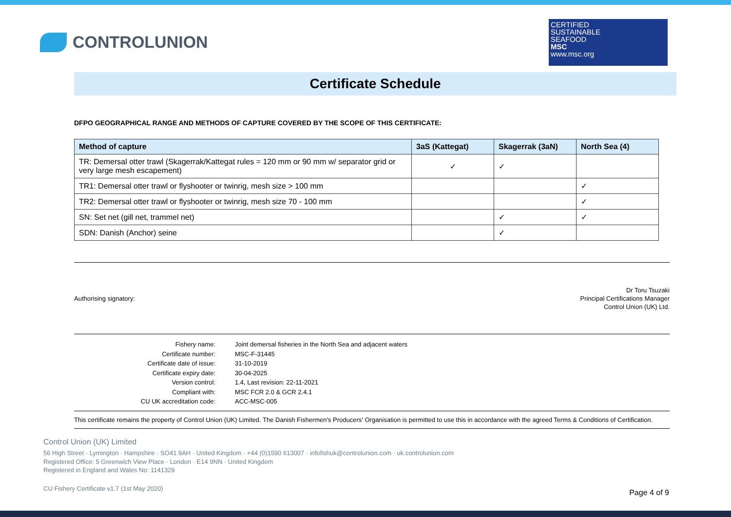CONTROLUNION
CERTIFIED
SUSTAINABLE
SEAFOOD
MSC
www.msc.org
Certificate Schedule
DFPO GEOGRAPHICAL RANGE AND METHODS OF CAPTURE COVERED BY THE SCOPE OF THIS CERTIFICATE:
| Method of capture | 3aS (Kattegat) | Skagerrak (3aN) | North Sea (4) |
| --- | --- | --- | --- |
| TR: Demersal otter trawl (Skagerrak/Kattegat rules = 120 mm or 90 mm w/ separator grid or very large mesh escapement) | ✓ | ✓ | |
| TR1: Demersal otter trawl or flyshooter or twinrig, mesh size > 100 mm | | | ✓ |
| TR2: Demersal otter trawl or flyshooter or twinrig, mesh size 70 - 100 mm | | | ✓ |
| SN: Set net (gill net, trammel net) | | ✓ | ✓ |
| SDN: Danish (Anchor) seine | | ✓ | |
Authorising signatory:
Dr Toru Tsuzaki
Principal Certifications Manager
Control Union (UK) Ltd.
| Fishery name: | Joint demersal fisheries in the North Sea and adjacent waters |
| Certificate number: | MSC-F-31445 |
| Certificate date of issue: | 31-10-2019 |
| Certificate expiry date: | 30-04-2025 |
| Version control: | 1.4, Last revision: 22-11-2021 |
| Compliant with: | MSC FCR 2.0 & GCR 2.4.1 |
| CU UK accreditation code: | ACC-MSC-005 |
This certificate remains the property of Control Union (UK) Limited. The Danish Fishermen's Producers' Organisation is permitted to use this in accordance with the agreed Terms & Conditions of Certification.
Control Union (UK) Limited
56 High Street · Lymington · Hampshire · SO41 9AH · United Kingdom · +44 (0)1590 613007 · infofishuk@controlunion.com · uk.controlunion.com
Registered Office: 5 Greenwich View Place · London · E14 9NN · United Kingdom
Registered in England and Wales No: 1141329
CU Fishery Certificate v1.7 (1st May 2020)
Page 4 of 9